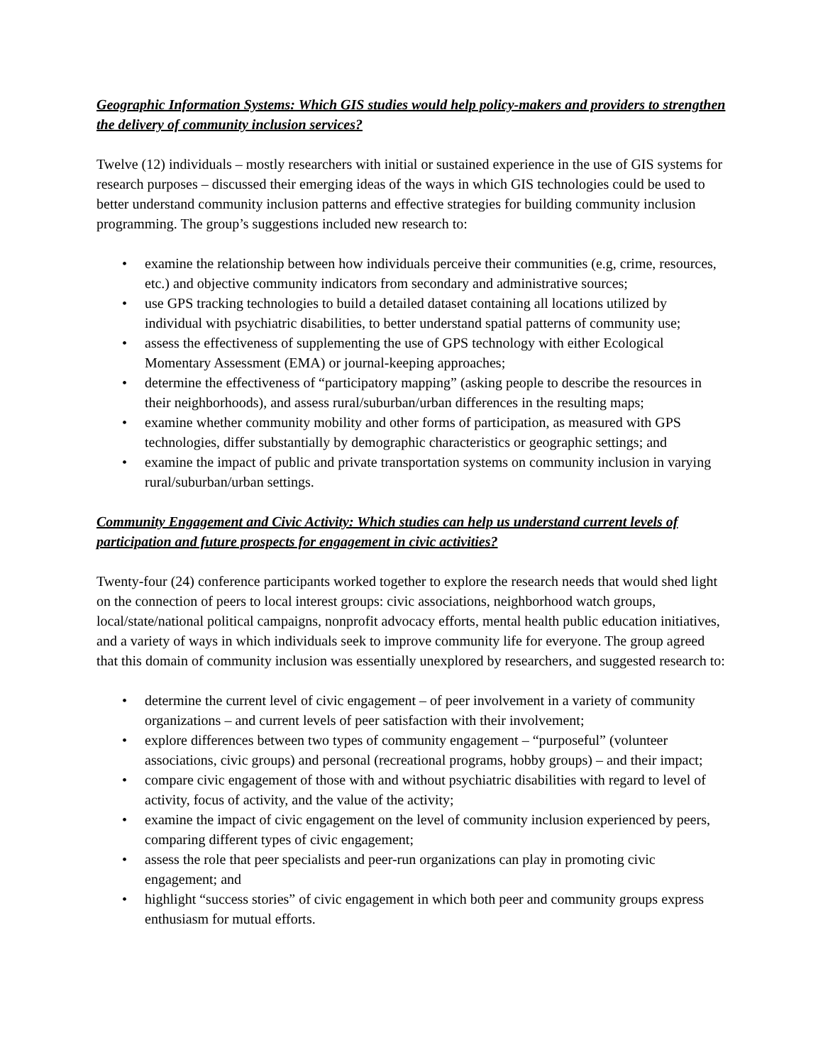Geographic Information Systems: Which GIS studies would help policy-makers and providers to strengthen the delivery of community inclusion services?
Twelve (12) individuals – mostly researchers with initial or sustained experience in the use of GIS systems for research purposes – discussed their emerging ideas of the ways in which GIS technologies could be used to better understand community inclusion patterns and effective strategies for building community inclusion programming. The group’s suggestions included new research to:
• examine the relationship between how individuals perceive their communities (e.g, crime, resources, etc.) and objective community indicators from secondary and administrative sources;
• use GPS tracking technologies to build a detailed dataset containing all locations utilized by individual with psychiatric disabilities, to better understand spatial patterns of community use;
• assess the effectiveness of supplementing the use of GPS technology with either Ecological Momentary Assessment (EMA) or journal-keeping approaches;
• determine the effectiveness of “participatory mapping” (asking people to describe the resources in their neighborhoods), and assess rural/suburban/urban differences in the resulting maps;
• examine whether community mobility and other forms of participation, as measured with GPS technologies, differ substantially by demographic characteristics or geographic settings; and
• examine the impact of public and private transportation systems on community inclusion in varying rural/suburban/urban settings.
Community Engagement and Civic Activity: Which studies can help us understand current levels of participation and future prospects for engagement in civic activities?
Twenty-four (24) conference participants worked together to explore the research needs that would shed light on the connection of peers to local interest groups: civic associations, neighborhood watch groups, local/state/national political campaigns, nonprofit advocacy efforts, mental health public education initiatives, and a variety of ways in which individuals seek to improve community life for everyone. The group agreed that this domain of community inclusion was essentially unexplored by researchers, and suggested research to:
• determine the current level of civic engagement – of peer involvement in a variety of community organizations – and current levels of peer satisfaction with their involvement;
• explore differences between two types of community engagement – “purposeful” (volunteer associations, civic groups) and personal (recreational programs, hobby groups) – and their impact;
• compare civic engagement of those with and without psychiatric disabilities with regard to level of activity, focus of activity, and the value of the activity;
• examine the impact of civic engagement on the level of community inclusion experienced by peers, comparing different types of civic engagement;
• assess the role that peer specialists and peer-run organizations can play in promoting civic engagement; and
• highlight “success stories” of civic engagement in which both peer and community groups express enthusiasm for mutual efforts.